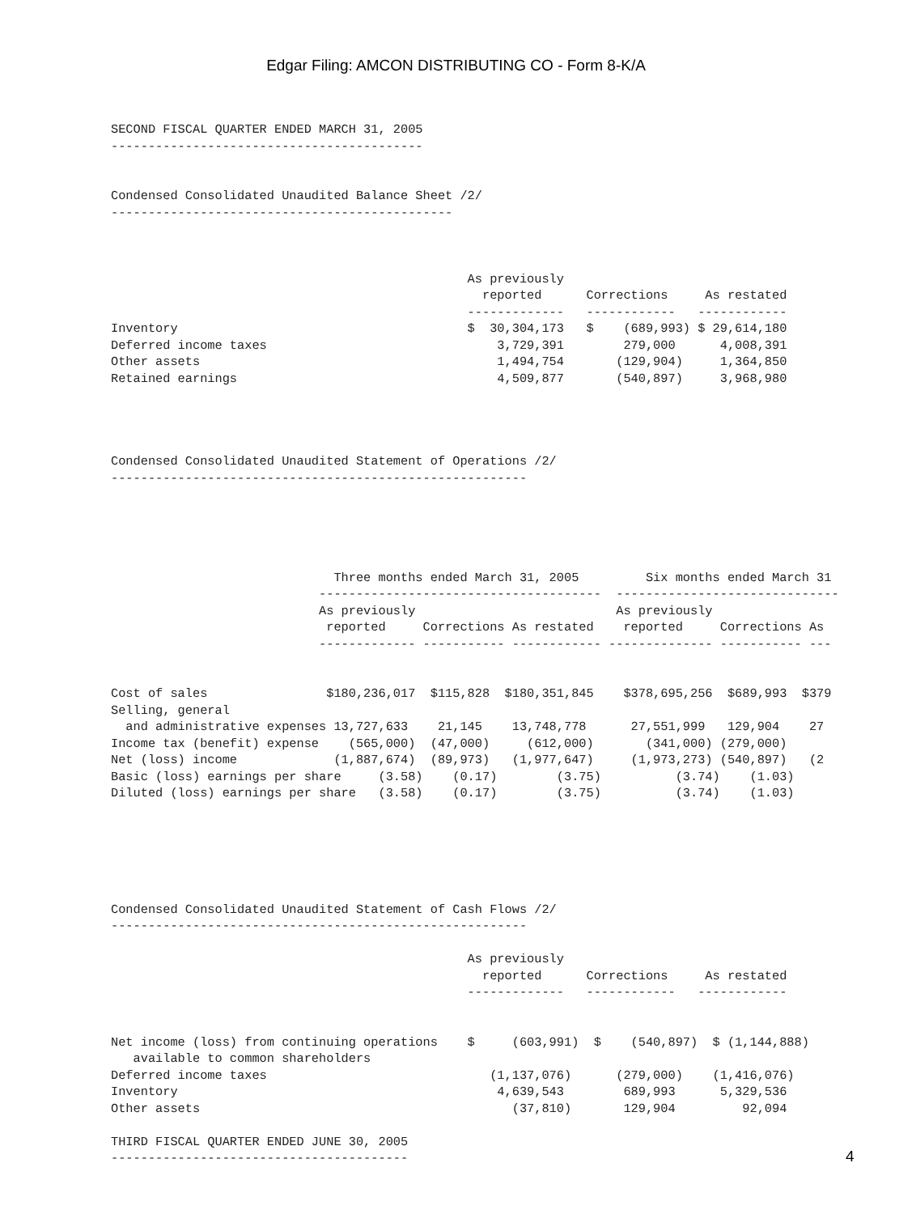Edgar Filing: AMCON DISTRIBUTING CO - Form 8-K/A
SECOND FISCAL QUARTER ENDED MARCH 31, 2005
------------------------------------------


Condensed Consolidated Unaudited Balance Sheet /2/
----------------------------------------------



                                                As previously
                                                  reported      Corrections     As restated
                                                -------------   ------------   ------------
Inventory                                       $  30,304,173   $    (689,993) $ 29,614,180
Deferred income taxes                               3,729,391        279,000      4,008,391
Other assets                                        1,494,754       (129,904)     1,364,850
Retained earnings                                   4,509,877       (540,897)     3,968,980




Condensed Consolidated Unaudited Statement of Operations /2/
--------------------------------------------------------





                              Three months ended March 31, 2005         Six months ended March 31
                            --------------------------------------  ------------------------------
                            As previously                           As previously
                             reported     Corrections As restated    reported     Corrections As
                            ------------- ----------- ------------ -------------- ----------- ---


Cost of sales                $180,236,017  $115,828  $180,351,845    $378,695,256  $689,993  $379
Selling, general
  and administrative expenses 13,727,633    21,145    13,748,778      27,551,999   129,904    27
Income tax (benefit) expense    (565,000)  (47,000)     (612,000)       (341,000) (279,000)
Net (loss) income             (1,887,674)  (89,973)   (1,977,647)     (1,973,273) (540,897)   (2
Basic (loss) earnings per share     (3.58)    (0.17)        (3.75)          (3.74)    (1.03)
Diluted (loss) earnings per share   (3.58)    (0.17)        (3.75)          (3.74)    (1.03)






Condensed Consolidated Unaudited Statement of Cash Flows /2/
--------------------------------------------------------

                                                As previously
                                                  reported      Corrections     As restated
                                                -------------   ------------   ------------


Net income (loss) from continuing operations    $     (603,991)  $    (540,897)  $ (1,144,888)
   available to common shareholders
Deferred income taxes                              (1,137,076)      (279,000)    (1,416,076)
Inventory                                           4,639,543        689,993      5,329,536
Other assets                                          (37,810)       129,904         92,094

THIRD FISCAL QUARTER ENDED JUNE 30, 2005
----------------------------------------
4